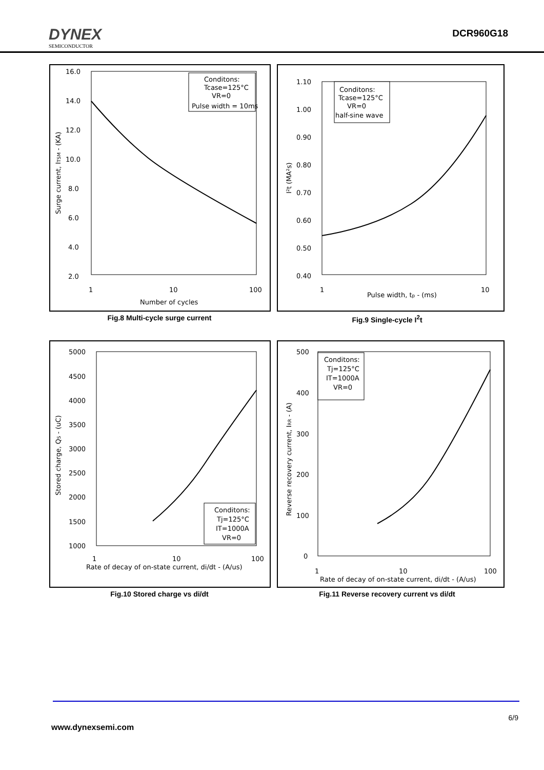DYNEX
SEMICONDUCTOR
DCR960G18
16.0
14.0
12.0
10.0
8.0
6.0
4.0
2.0
1
10
100
Number of cycles
Surge current, ITSM - (KA)
Conditons:
Tcase=125°C
VR=0
Pulse width = 10ms
Fig.8 Multi-cycle surge current
1.10
1.00
0.90
0.80
0.70
0.60
0.50
0.40
1
10
Pulse width, tp - (ms)
I²t (MA²s)
Conditons:
Tcase=125°C
VR=0
half-sine wave
Fig.9 Single-cycle I<sup>2</sup>t
5000
4500
4000
3500
3000
2500
2000
1500
1000
1
10
100
Rate of decay of on-state current, di/dt - (A/us)
Stored charge, QS - (uC)
Conditons:
Tj=125°C
IT=1000A
VR=0
Fig.10 Stored charge vs di/dt
500
400
300
200
100
0
1
10
100
Rate of decay of on-state current, di/dt - (A/us)
Reverse recovery current, IRR - (A)
Conditons:
Tj=125°C
IT=1000A
VR=0
Fig.11 Reverse recovery current vs di/dt
6/9
www.dynexsemi.com